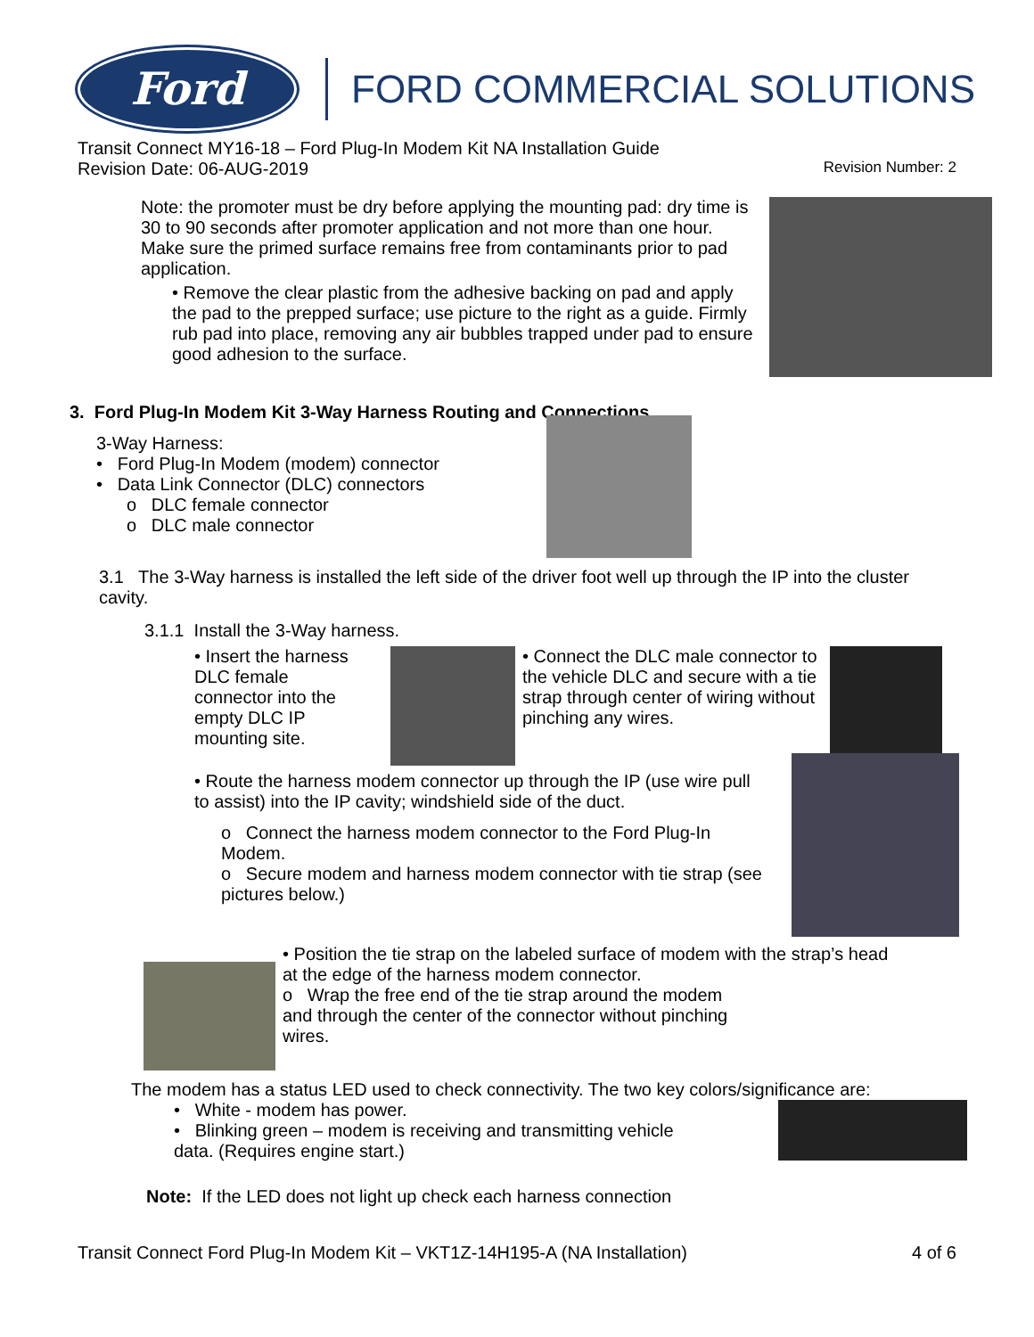Ford
FORD COMMERCIAL SOLUTIONS
Transit Connect MY16-18 – Ford Plug-In Modem Kit NA Installation Guide
Revision Date: 06-AUG-2019 Revision Number: 2
Note: the promoter must be dry before applying the mounting pad: dry time is 30 to 90 seconds after promoter application and not more than one hour. Make sure the primed surface remains free from contaminants prior to pad application.
• Remove the clear plastic from the adhesive backing on pad and apply the pad to the prepped surface; use picture to the right as a guide. Firmly rub pad into place, removing any air bubbles trapped under pad to ensure good adhesion to the surface.
3. Ford Plug-In Modem Kit 3-Way Harness Routing and Connections
3-Way Harness:
• Ford Plug-In Modem (modem) connector
• Data Link Connector (DLC) connectors
o DLC female connector
o DLC male connector
3.1 The 3-Way harness is installed the left side of the driver foot well up through the IP into the cluster cavity.
3.1.1 Install the 3-Way harness.
• Insert the harness DLC female connector into the empty DLC IP mounting site.
• Connect the DLC male connector to the vehicle DLC and secure with a tie strap through center of wiring without pinching any wires.
• Route the harness modem connector up through the IP (use wire pull to assist) into the IP cavity; windshield side of the duct.
o Connect the harness modem connector to the Ford Plug-In Modem.
o Secure modem and harness modem connector with tie strap (see pictures below.)
• Position the tie strap on the labeled surface of modem with the strap’s head at the edge of the harness modem connector.
o Wrap the free end of the tie strap around the modem and through the center of the connector without pinching wires.
The modem has a status LED used to check connectivity. The two key colors/significance are:
• White - modem has power.
• Blinking green – modem is receiving and transmitting vehicle data. (Requires engine start.)
Note: If the LED does not light up check each harness connection
Transit Connect Ford Plug-In Modem Kit – VKT1Z-14H195-A (NA Installation) 4 of 6